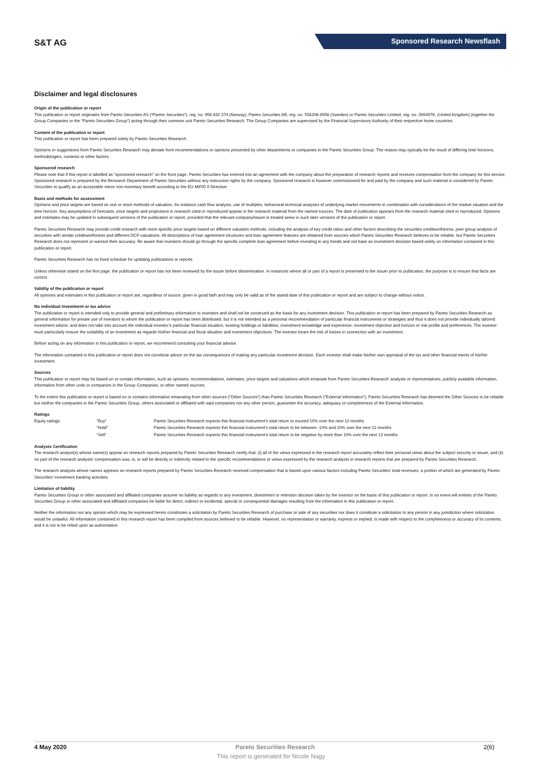S&T AG
Sponsored Research Newsflash
Disclaimer and legal disclosures
Origin of the publication or report
This publication or report originates from Pareto Securities AS (“Pareto Securities”), reg. no. 956 632 374 (Norway), Pareto Securities AB, reg. no. 556206-8956 (Sweden) or Pareto Securities Limited, reg. no. 3994976, (United Kingdom) (together the Group Companies or the “Pareto Securities Group”) acting through their common unit Pareto Securities Research. The Group Companies are supervised by the Financial Supervisory Authority of their respective home countries.
Content of the publication or report
This publication or report has been prepared solely by Pareto Securities Research.
Opinions or suggestions from Pareto Securities Research may deviate from recommendations or opinions presented by other departments or companies in the Pareto Securities Group. The reason may typically be the result of differing time horizons, methodologies, contexts or other factors.
Sponsored research
Please note that if this report is labelled as “sponsored research” on the front page, Pareto Securities has entered into an agreement with the company about the preparation of research reports and receives compensation from the company for this service. Sponsored research is prepared by the Research Department of Pareto Securities without any instruction rights by the company. Sponsored research is however commissioned for and paid by the company and such material is considered by Pareto Securities to qualify as an acceptable minor non-monetary benefit according to the EU MiFID II Directive.
Basis and methods for assessment
Opinions and price targets are based on one or more methods of valuation, for instance cash flow analysis, use of multiples, behavioral technical analyses of underlying market movements in combination with considerations of the market situation and the time horizon. Key assumptions of forecasts, price targets and projections in research cited or reproduced appear in the research material from the named sources. The date of publication appears from the research material cited or reproduced. Opinions and estimates may be updated in subsequent versions of the publication or report, provided that the relevant company/issuer is treated anew in such later versions of the publication or report.
Pareto Securities Research may provide credit research with more specific price targets based on different valuation methods, including the analysis of key credit ratios and other factors describing the securities creditworthiness, peer group analysis of securities with similar creditworthiness and different DCF-valuations. All descriptions of loan agreement structures and loan agreement features are obtained from sources which Pareto Securities Research believes to be reliable, but Pareto Securities Research does not represent or warrant their accuracy. Be aware that investors should go through the specific complete loan agreement before investing in any bonds and not base an investment decision based solely on information contained in this publication or report.
Pareto Securities Research has no fixed schedule for updating publications or reports.
Unless otherwise stated on the first page, the publication or report has not been reviewed by the issuer before dissemination. In instances where all or part of a report is presented to the issuer prior to publication, the purpose is to ensure that facts are correct.
Validity of the publication or report
All opinions and estimates in this publication or report are, regardless of source, given in good faith and may only be valid as of the stated date of this publication or report and are subject to change without notice.
No individual investment or tax advice
The publication or report is intended only to provide general and preliminary information to investors and shall not be construed as the basis for any investment decision. This publication or report has been prepared by Pareto Securities Research as general information for private use of investors to whom the publication or report has been distributed, but it is not intended as a personal recommendation of particular financial instruments or strategies and thus it does not provide individually tailored investment advice, and does not take into account the individual investor’s particular financial situation, existing holdings or liabilities, investment knowledge and experience, investment objective and horizon or risk profile and preferences. The investor must particularly ensure the suitability of an investment as regards his/her financial and fiscal situation and investment objectives. The investor bears the risk of losses in connection with an investment.
Before acting on any information in this publication or report, we recommend consulting your financial advisor.
The information contained in this publication or report does not constitute advice on the tax consequences of making any particular investment decision. Each investor shall make his/her own appraisal of the tax and other financial merits of his/her investment.
Sources
This publication or report may be based on or contain information, such as opinions, recommendations, estimates, price targets and valuations which emanate from Pareto Securities Research’ analysts or representatives, publicly available information, information from other units or companies in the Group Companies, or other named sources.
To the extent this publication or report is based on or contains information emanating from other sources (“Other Sources”) than Pareto Securities Research (“External Information”), Pareto Securities Research has deemed the Other Sources to be reliable but neither the companies in the Pareto Securities Group, others associated or affiliated with said companies nor any other person, guarantee the accuracy, adequacy or completeness of the External Information.
Ratings
| Equity ratings: | “Buy” | Pareto Securities Research expects this financial instrument’s total return to exceed 10% over the next 12 months |
| | “Hold” | Pareto Securities Research expects this financial instrument’s total return to be between -10% and 10% over the next 12 months |
| | “Sell” | Pareto Securities Research expects this financial instrument’s total return to be negative by more than 10% over the next 12 months |
Analysts Certification
The research analyst(s) whose name(s) appear on research reports prepared by Pareto Securities Research certify that: (i) all of the views expressed in the research report accurately reflect their personal views about the subject security or issuer, and (ii) no part of the research analysts’ compensation was, is, or will be directly or indirectly related to the specific recommendations or views expressed by the research analysts in research reports that are prepared by Pareto Securities Research.
The research analysts whose names appears on research reports prepared by Pareto Securities Research received compensation that is based upon various factors including Pareto Securities’ total revenues, a portion of which are generated by Pareto Securities’ investment banking activities.
Limitation of liability
Pareto Securities Group or other associated and affiliated companies assume no liability as regards to any investment, divestment or retention decision taken by the investor on the basis of this publication or report. In no event will entities of the Pareto Securities Group or other associated and affiliated companies be liable for direct, indirect or incidental, special or consequential damages resulting from the information in this publication or report.
Neither the information nor any opinion which may be expressed herein constitutes a solicitation by Pareto Securities Research of purchase or sale of any securities nor does it constitute a solicitation to any person in any jurisdiction where solicitation would be unlawful. All information contained in this research report has been compiled from sources believed to be reliable. However, no representation or warranty, express or implied, is made with respect to the completeness or accuracy of its contents, and it is not to be relied upon as authoritative.
4 May 2020 Pareto Securities Research 2(6)
This report is generated for Nicole Nagy